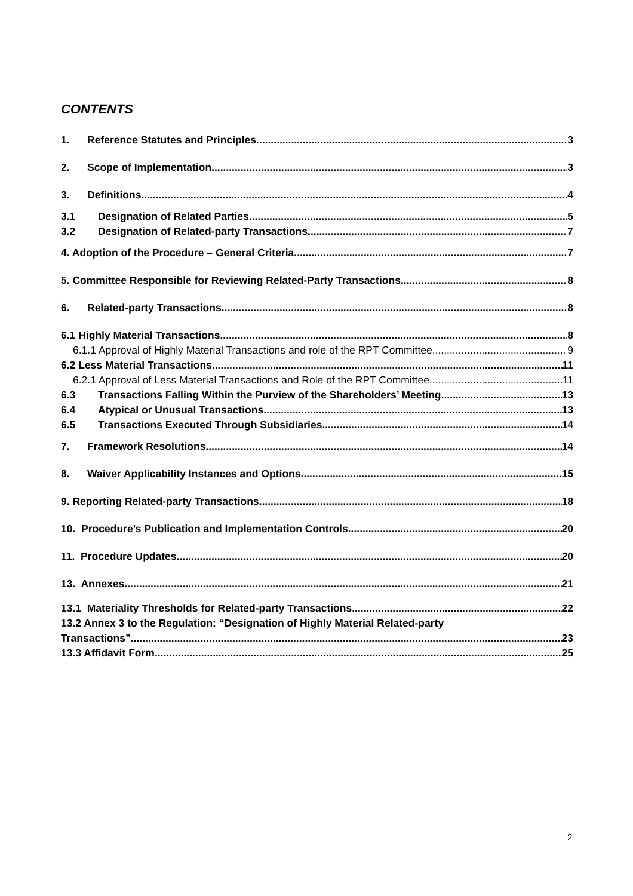CONTENTS
1. Reference Statutes and Principles 3
2. Scope of Implementation 3
3. Definitions 4
3.1 Designation of Related Parties 5
3.2 Designation of Related-party Transactions 7
4. Adoption of the Procedure – General Criteria 7
5. Committee Responsible for Reviewing Related-Party Transactions 8
6. Related-party Transactions 8
6.1 Highly Material Transactions 8
6.1.1 Approval of Highly Material Transactions and role of the RPT Committee 9
6.2 Less Material Transactions 11
6.2.1 Approval of Less Material Transactions and Role of the RPT Committee 11
6.3 Transactions Falling Within the Purview of the Shareholders’ Meeting 13
6.4 Atypical or Unusual Transactions 13
6.5 Transactions Executed Through Subsidiaries 14
7. Framework Resolutions 14
8. Waiver Applicability Instances and Options 15
9. Reporting Related-party Transactions 18
10. Procedure’s Publication and Implementation Controls 20
11. Procedure Updates 20
13. Annexes 21
13.1 Materiality Thresholds for Related-party Transactions 22
13.2 Annex 3 to the Regulation: “Designation of Highly Material Related-party
Transactions” 23
13.3 Affidavit Form 25
2